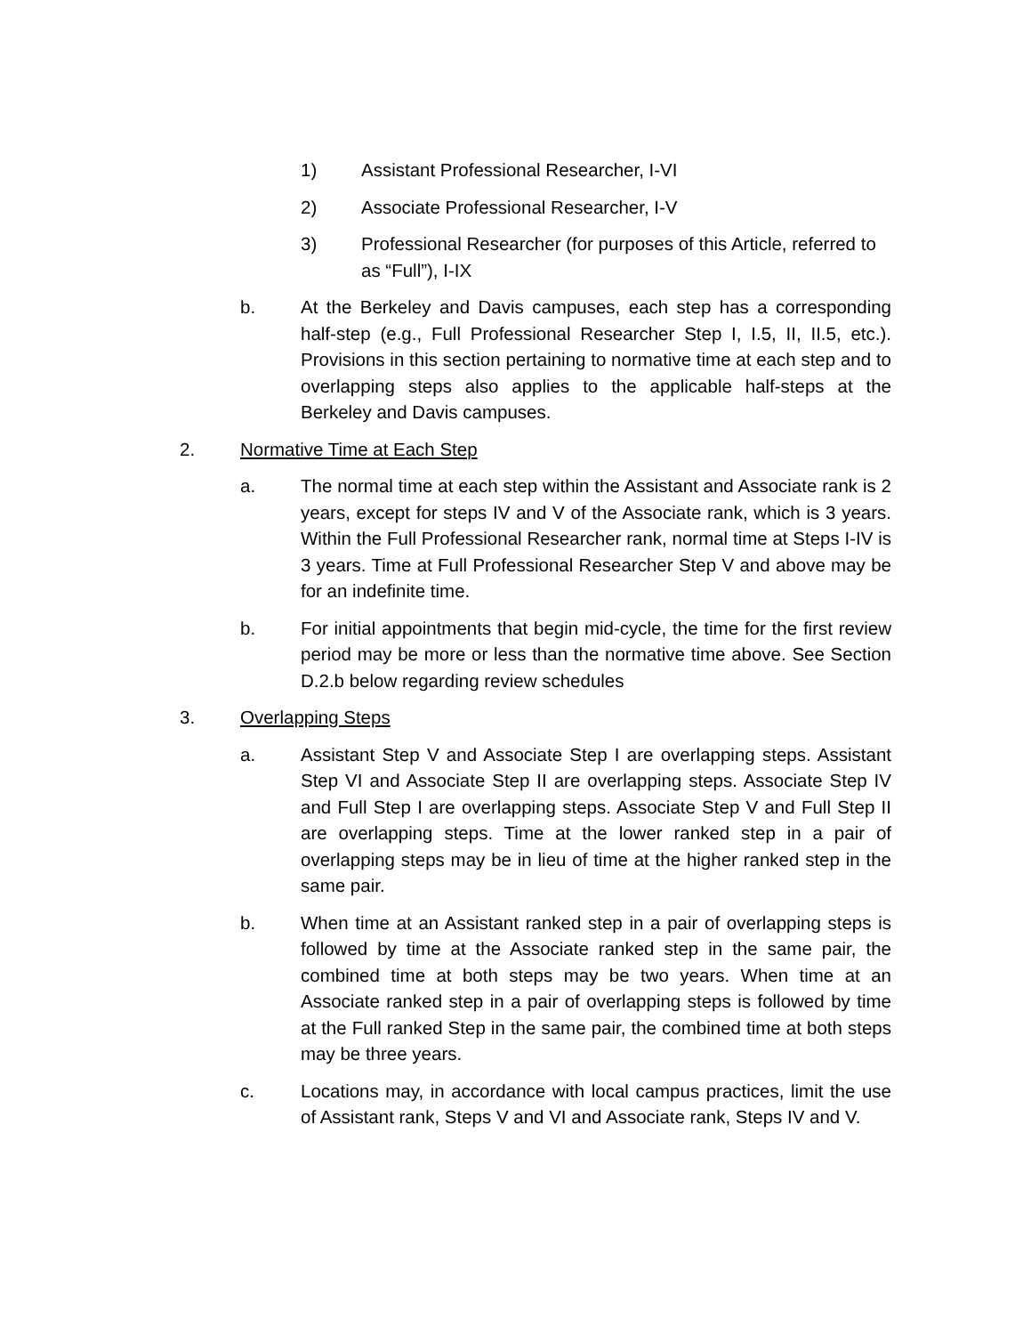1) Assistant Professional Researcher, I-VI
2) Associate Professional Researcher, I-V
3) Professional Researcher (for purposes of this Article, referred to as “Full”), I-IX
b. At the Berkeley and Davis campuses, each step has a corresponding half-step (e.g., Full Professional Researcher Step I, I.5, II, II.5, etc.). Provisions in this section pertaining to normative time at each step and to overlapping steps also applies to the applicable half-steps at the Berkeley and Davis campuses.
2. Normative Time at Each Step
a. The normal time at each step within the Assistant and Associate rank is 2 years, except for steps IV and V of the Associate rank, which is 3 years. Within the Full Professional Researcher rank, normal time at Steps I-IV is 3 years. Time at Full Professional Researcher Step V and above may be for an indefinite time.
b. For initial appointments that begin mid-cycle, the time for the first review period may be more or less than the normative time above. See Section D.2.b below regarding review schedules
3. Overlapping Steps
a. Assistant Step V and Associate Step I are overlapping steps. Assistant Step VI and Associate Step II are overlapping steps. Associate Step IV and Full Step I are overlapping steps. Associate Step V and Full Step II are overlapping steps. Time at the lower ranked step in a pair of overlapping steps may be in lieu of time at the higher ranked step in the same pair.
b. When time at an Assistant ranked step in a pair of overlapping steps is followed by time at the Associate ranked step in the same pair, the combined time at both steps may be two years. When time at an Associate ranked step in a pair of overlapping steps is followed by time at the Full ranked Step in the same pair, the combined time at both steps may be three years.
c. Locations may, in accordance with local campus practices, limit the use of Assistant rank, Steps V and VI and Associate rank, Steps IV and V.